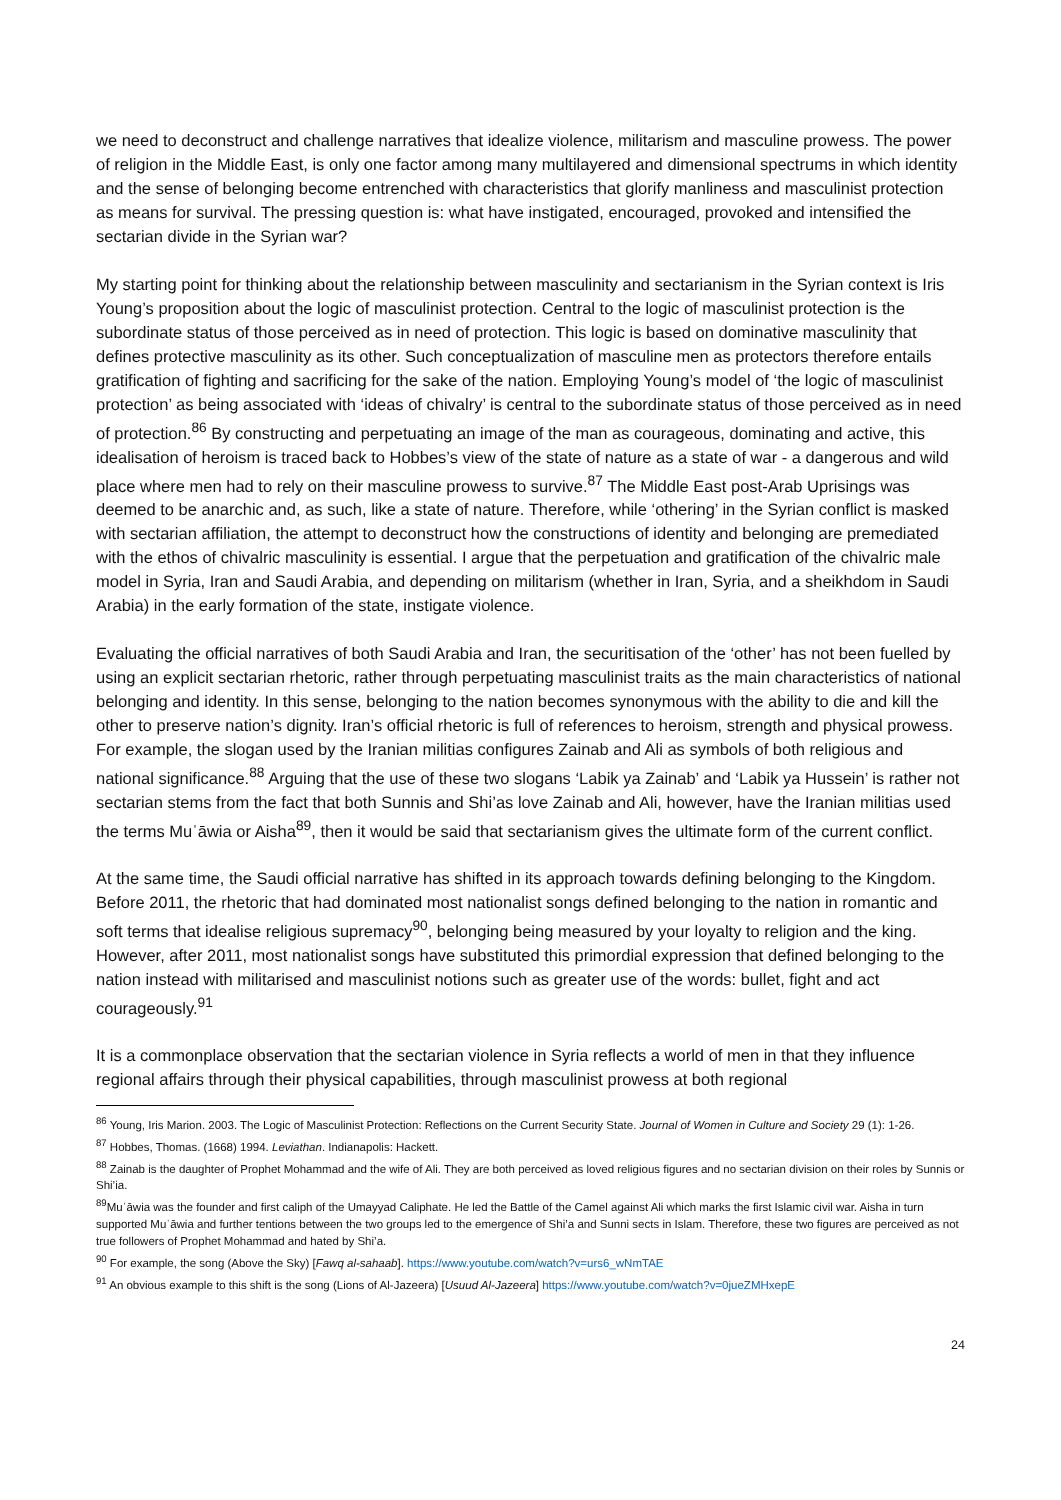we need to deconstruct and challenge narratives that idealize violence, militarism and masculine prowess. The power of religion in the Middle East, is only one factor among many multilayered and dimensional spectrums in which identity and the sense of belonging become entrenched with characteristics that glorify manliness and masculinist protection as means for survival. The pressing question is: what have instigated, encouraged, provoked and intensified the sectarian divide in the Syrian war?
My starting point for thinking about the relationship between masculinity and sectarianism in the Syrian context is Iris Young’s proposition about the logic of masculinist protection. Central to the logic of masculinist protection is the subordinate status of those perceived as in need of protection. This logic is based on dominative masculinity that defines protective masculinity as its other. Such conceptualization of masculine men as protectors therefore entails gratification of fighting and sacrificing for the sake of the nation. Employing Young’s model of ‘the logic of masculinist protection’ as being associated with ‘ideas of chivalry’ is central to the subordinate status of those perceived as in need of protection.<sup>86</sup> By constructing and perpetuating an image of the man as courageous, dominating and active, this idealisation of heroism is traced back to Hobbes’s view of the state of nature as a state of war - a dangerous and wild place where men had to rely on their masculine prowess to survive.<sup>87</sup> The Middle East post-Arab Uprisings was deemed to be anarchic and, as such, like a state of nature. Therefore, while ‘othering’ in the Syrian conflict is masked with sectarian affiliation, the attempt to deconstruct how the constructions of identity and belonging are premediated with the ethos of chivalric masculinity is essential. I argue that the perpetuation and gratification of the chivalric male model in Syria, Iran and Saudi Arabia, and depending on militarism (whether in Iran, Syria, and a sheikhdom in Saudi Arabia) in the early formation of the state, instigate violence.
Evaluating the official narratives of both Saudi Arabia and Iran, the securitisation of the ‘other’ has not been fuelled by using an explicit sectarian rhetoric, rather through perpetuating masculinist traits as the main characteristics of national belonging and identity. In this sense, belonging to the nation becomes synonymous with the ability to die and kill the other to preserve nation’s dignity. Iran’s official rhetoric is full of references to heroism, strength and physical prowess. For example, the slogan used by the Iranian militias configures Zainab and Ali as symbols of both religious and national significance.<sup>88</sup> Arguing that the use of these two slogans ‘Labik ya Zainab’ and ‘Labik ya Hussein’ is rather not sectarian stems from the fact that both Sunnis and Shi’as love Zainab and Ali, however, have the Iranian militias used the terms Muˈāwia or Aisha<sup>89</sup>, then it would be said that sectarianism gives the ultimate form of the current conflict.
At the same time, the Saudi official narrative has shifted in its approach towards defining belonging to the Kingdom. Before 2011, the rhetoric that had dominated most nationalist songs defined belonging to the nation in romantic and soft terms that idealise religious supremacy<sup>90</sup>, belonging being measured by your loyalty to religion and the king. However, after 2011, most nationalist songs have substituted this primordial expression that defined belonging to the nation instead with militarised and masculinist notions such as greater use of the words: bullet, fight and act courageously.<sup>91</sup>
It is a commonplace observation that the sectarian violence in Syria reflects a world of men in that they influence regional affairs through their physical capabilities, through masculinist prowess at both regional
<sup>86</sup> Young, Iris Marion. 2003. The Logic of Masculinist Protection: Reflections on the Current Security State. Journal of Women in Culture and Society 29 (1): 1-26.
<sup>87</sup> Hobbes, Thomas. (1668) 1994. Leviathan. Indianapolis: Hackett.
<sup>88</sup> Zainab is the daughter of Prophet Mohammad and the wife of Ali. They are both perceived as loved religious figures and no sectarian division on their roles by Sunnis or Shi’ia.
<sup>89</sup> Muˈāwia was the founder and first caliph of the Umayyad Caliphate. He led the Battle of the Camel against Ali which marks the first Islamic civil war. Aisha in turn supported Muˈāwia and further tentions between the two groups led to the emergence of Shi’a and Sunni sects in Islam. Therefore, these two figures are perceived as not true followers of Prophet Mohammad and hated by Shi’a.
<sup>90</sup> For example, the song (Above the Sky) [Fawq al-sahaab]. https://www.youtube.com/watch?v=urs6_wNmTAE
<sup>91</sup> An obvious example to this shift is the song (Lions of Al-Jazeera) [Usuud Al-Jazeera] https://www.youtube.com/watch?v=0jueZMHxepE
24